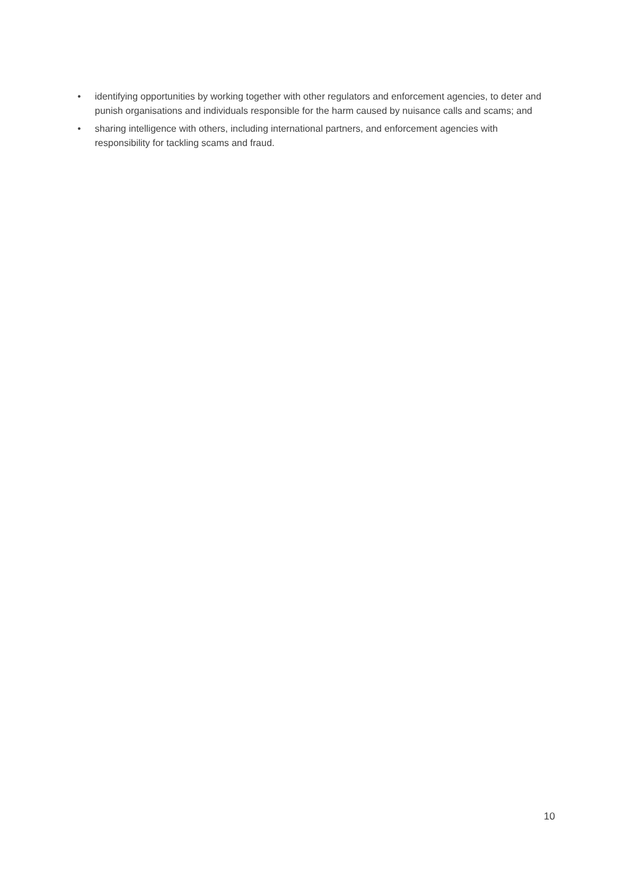• identifying opportunities by working together with other regulators and enforcement agencies, to deter and punish organisations and individuals responsible for the harm caused by nuisance calls and scams; and
• sharing intelligence with others, including international partners, and enforcement agencies with responsibility for tackling scams and fraud.
10